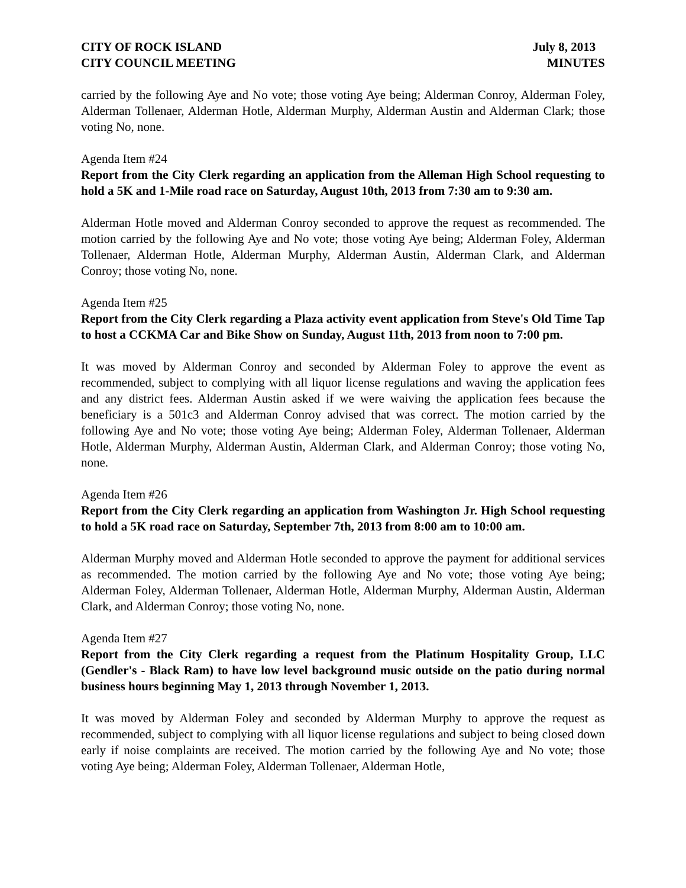CITY OF ROCK ISLAND July 8, 2013
CITY COUNCIL MEETING MINUTES
carried by the following Aye and No vote; those voting Aye being; Alderman Conroy, Alderman Foley, Alderman Tollenaer, Alderman Hotle, Alderman Murphy, Alderman Austin and Alderman Clark; those voting No, none.
Agenda Item #24
Report from the City Clerk regarding an application from the Alleman High School requesting to hold a 5K and 1-Mile road race on Saturday, August 10th, 2013 from 7:30 am to 9:30 am.
Alderman Hotle moved and Alderman Conroy seconded to approve the request as recommended. The motion carried by the following Aye and No vote; those voting Aye being; Alderman Foley, Alderman Tollenaer, Alderman Hotle, Alderman Murphy, Alderman Austin, Alderman Clark, and Alderman Conroy; those voting No, none.
Agenda Item #25
Report from the City Clerk regarding a Plaza activity event application from Steve's Old Time Tap to host a CCKMA Car and Bike Show on Sunday, August 11th, 2013 from noon to 7:00 pm.
It was moved by Alderman Conroy and seconded by Alderman Foley to approve the event as recommended, subject to complying with all liquor license regulations and waving the application fees and any district fees. Alderman Austin asked if we were waiving the application fees because the beneficiary is a 501c3 and Alderman Conroy advised that was correct. The motion carried by the following Aye and No vote; those voting Aye being; Alderman Foley, Alderman Tollenaer, Alderman Hotle, Alderman Murphy, Alderman Austin, Alderman Clark, and Alderman Conroy; those voting No, none.
Agenda Item #26
Report from the City Clerk regarding an application from Washington Jr. High School requesting to hold a 5K road race on Saturday, September 7th, 2013 from 8:00 am to 10:00 am.
Alderman Murphy moved and Alderman Hotle seconded to approve the payment for additional services as recommended. The motion carried by the following Aye and No vote; those voting Aye being; Alderman Foley, Alderman Tollenaer, Alderman Hotle, Alderman Murphy, Alderman Austin, Alderman Clark, and Alderman Conroy; those voting No, none.
Agenda Item #27
Report from the City Clerk regarding a request from the Platinum Hospitality Group, LLC (Gendler's - Black Ram) to have low level background music outside on the patio during normal business hours beginning May 1, 2013 through November 1, 2013.
It was moved by Alderman Foley and seconded by Alderman Murphy to approve the request as recommended, subject to complying with all liquor license regulations and subject to being closed down early if noise complaints are received. The motion carried by the following Aye and No vote; those voting Aye being; Alderman Foley, Alderman Tollenaer, Alderman Hotle,